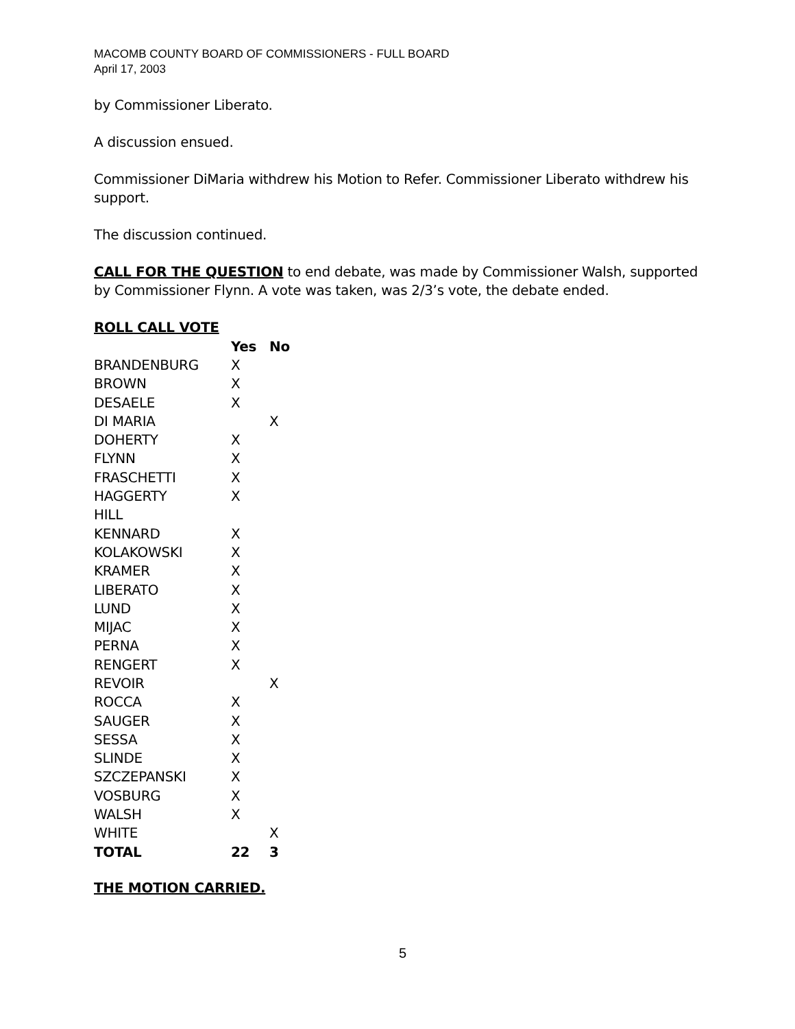MACOMB COUNTY BOARD OF COMMISSIONERS - FULL BOARD
April 17, 2003
by Commissioner Liberato.
A discussion ensued.
Commissioner DiMaria withdrew his Motion to Refer. Commissioner Liberato withdrew his support.
The discussion continued.
CALL FOR THE QUESTION to end debate, was made by Commissioner Walsh, supported by Commissioner Flynn. A vote was taken, was 2/3’s vote, the debate ended.
ROLL CALL VOTE
| | Yes | No |
| --- | --- | --- |
| BRANDENBURG | X | |
| BROWN | X | |
| DESAELE | X | |
| DI MARIA | | X |
| DOHERTY | X | |
| FLYNN | X | |
| FRASCHETTI | X | |
| HAGGERTY | X | |
| HILL | | |
| KENNARD | X | |
| KOLAKOWSKI | X | |
| KRAMER | X | |
| LIBERATO | X | |
| LUND | X | |
| MIJAC | X | |
| PERNA | X | |
| RENGERT | X | |
| REVOIR | | X |
| ROCCA | X | |
| SAUGER | X | |
| SESSA | X | |
| SLINDE | X | |
| SZCZEPANSKI | X | |
| VOSBURG | X | |
| WALSH | X | |
| WHITE | | X |
| TOTAL | 22 | 3 |
THE MOTION CARRIED.
5